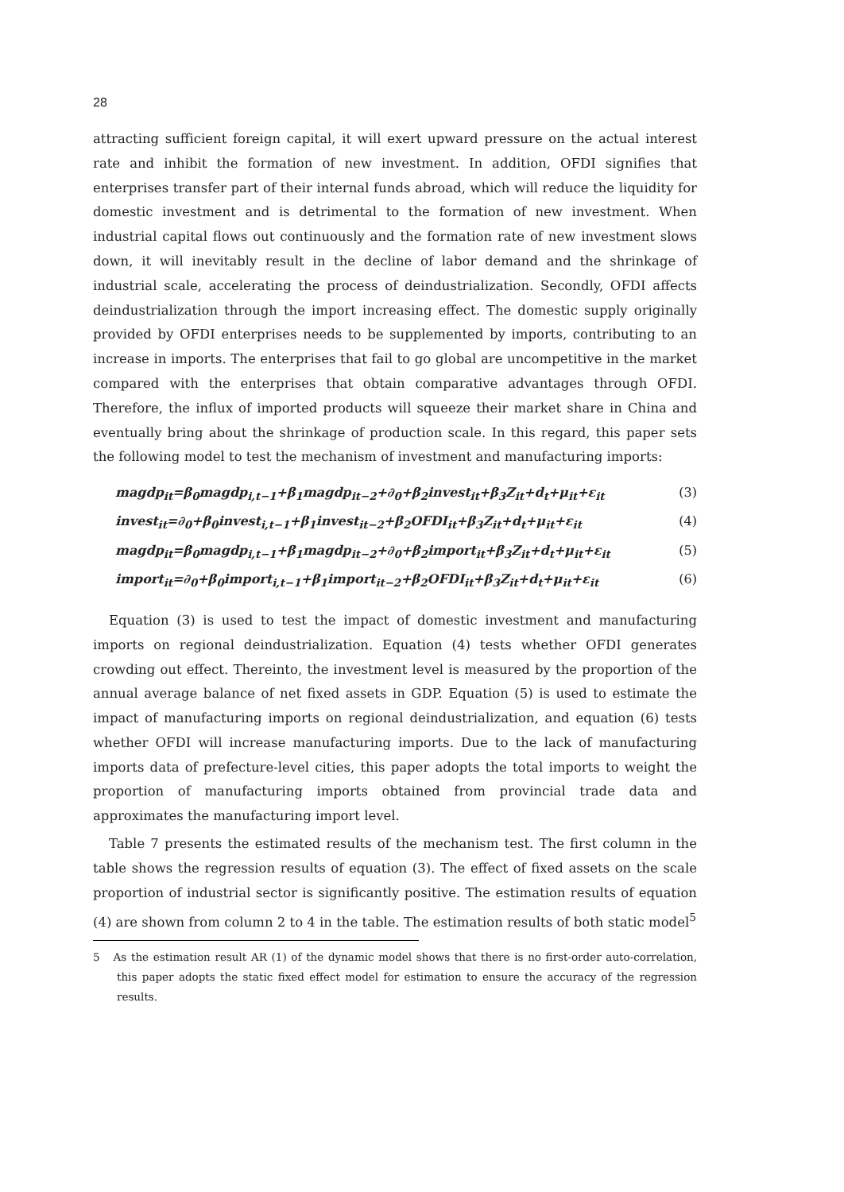28
attracting sufficient foreign capital, it will exert upward pressure on the actual interest rate and inhibit the formation of new investment. In addition, OFDI signifies that enterprises transfer part of their internal funds abroad, which will reduce the liquidity for domestic investment and is detrimental to the formation of new investment. When industrial capital flows out continuously and the formation rate of new investment slows down, it will inevitably result in the decline of labor demand and the shrinkage of industrial scale, accelerating the process of deindustrialization. Secondly, OFDI affects deindustrialization through the import increasing effect. The domestic supply originally provided by OFDI enterprises needs to be supplemented by imports, contributing to an increase in imports. The enterprises that fail to go global are uncompetitive in the market compared with the enterprises that obtain comparative advantages through OFDI. Therefore, the influx of imported products will squeeze their market share in China and eventually bring about the shrinkage of production scale. In this regard, this paper sets the following model to test the mechanism of investment and manufacturing imports:
magdp<sub>it</sub>=β<sub>0</sub>magdp<sub>i,t−1</sub>+β<sub>1</sub>magdp<sub>it−2</sub>+∂<sub>0</sub>+β<sub>2</sub>invest<sub>it</sub>+β<sub>3</sub>Z<sub>it</sub>+d<sub>t</sub>+μ<sub>it</sub>+ε<sub>it</sub> (3)
invest<sub>it</sub>=∂<sub>0</sub>+β<sub>0</sub>invest<sub>i,t−1</sub>+β<sub>1</sub>invest<sub>it−2</sub>+β<sub>2</sub>OFDI<sub>it</sub>+β<sub>3</sub>Z<sub>it</sub>+d<sub>t</sub>+μ<sub>it</sub>+ε<sub>it</sub> (4)
magdp<sub>it</sub>=β<sub>0</sub>magdp<sub>i,t−1</sub>+β<sub>1</sub>magdp<sub>it−2</sub>+∂<sub>0</sub>+β<sub>2</sub>import<sub>it</sub>+β<sub>3</sub>Z<sub>it</sub>+d<sub>t</sub>+μ<sub>it</sub>+ε<sub>it</sub> (5)
import<sub>it</sub>=∂<sub>0</sub>+β<sub>0</sub>import<sub>i,t−1</sub>+β<sub>1</sub>import<sub>it−2</sub>+β<sub>2</sub>OFDI<sub>it</sub>+β<sub>3</sub>Z<sub>it</sub>+d<sub>t</sub>+μ<sub>it</sub>+ε<sub>it</sub> (6)
Equation (3) is used to test the impact of domestic investment and manufacturing imports on regional deindustrialization. Equation (4) tests whether OFDI generates crowding out effect. Thereinto, the investment level is measured by the proportion of the annual average balance of net fixed assets in GDP. Equation (5) is used to estimate the impact of manufacturing imports on regional deindustrialization, and equation (6) tests whether OFDI will increase manufacturing imports. Due to the lack of manufacturing imports data of prefecture-level cities, this paper adopts the total imports to weight the proportion of manufacturing imports obtained from provincial trade data and approximates the manufacturing import level.
Table 7 presents the estimated results of the mechanism test. The first column in the table shows the regression results of equation (3). The effect of fixed assets on the scale proportion of industrial sector is significantly positive. The estimation results of equation (4) are shown from column 2 to 4 in the table. The estimation results of both static model<sup>5</sup>
5 As the estimation result AR (1) of the dynamic model shows that there is no first-order auto-correlation, this paper adopts the static fixed effect model for estimation to ensure the accuracy of the regression results.